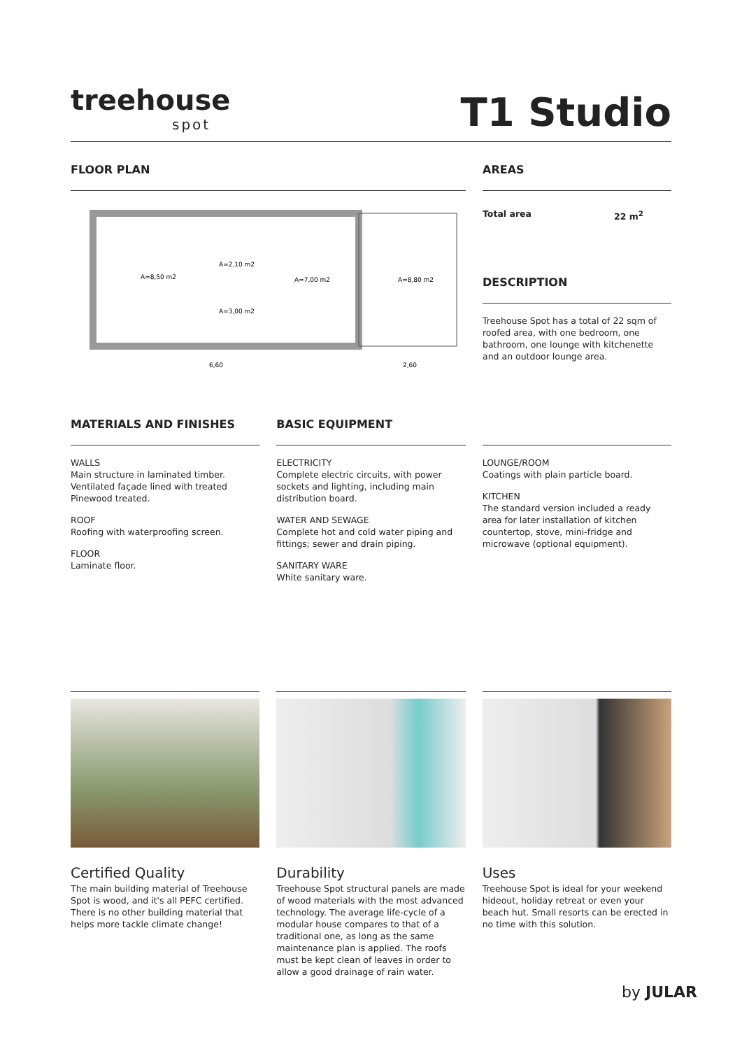treehouse
spot
T1 Studio
FLOOR PLAN
A=8,50 m2
A=2,10 m2
A=7,00 m2
A=8,80 m2
A=3,00 m2
6,60
2,60
AREAS
Total area 22 m<sup>2</sup>
DESCRIPTION
Treehouse Spot has a total of 22 sqm of roofed area, with one bedroom, one bathroom, one lounge with kitchenette and an outdoor lounge area.
MATERIALS AND FINISHES
WALLS
Main structure in laminated timber. Ventilated façade lined with treated Pinewood treated.
ROOF
Roofing with waterproofing screen.
FLOOR
Laminate floor.
BASIC EQUIPMENT
ELECTRICITY
Complete electric circuits, with power sockets and lighting, including main distribution board.
WATER AND SEWAGE
Complete hot and cold water piping and fittings; sewer and drain piping.
SANITARY WARE
White sanitary ware.
LOUNGE/ROOM
Coatings with plain particle board.
KITCHEN
The standard version included a ready area for later installation of kitchen countertop, stove, mini-fridge and microwave (optional equipment).
Certified Quality
The main building material of Treehouse Spot is wood, and it's all PEFC certified. There is no other building material that helps more tackle climate change!
Durability
Treehouse Spot structural panels are made of wood materials with the most advanced technology. The average life-cycle of a modular house compares to that of a traditional one, as long as the same maintenance plan is applied. The roofs must be kept clean of leaves in order to allow a good drainage of rain water.
Uses
Treehouse Spot is ideal for your weekend hideout, holiday retreat or even your beach hut. Small resorts can be erected in no time with this solution.
by JULAR